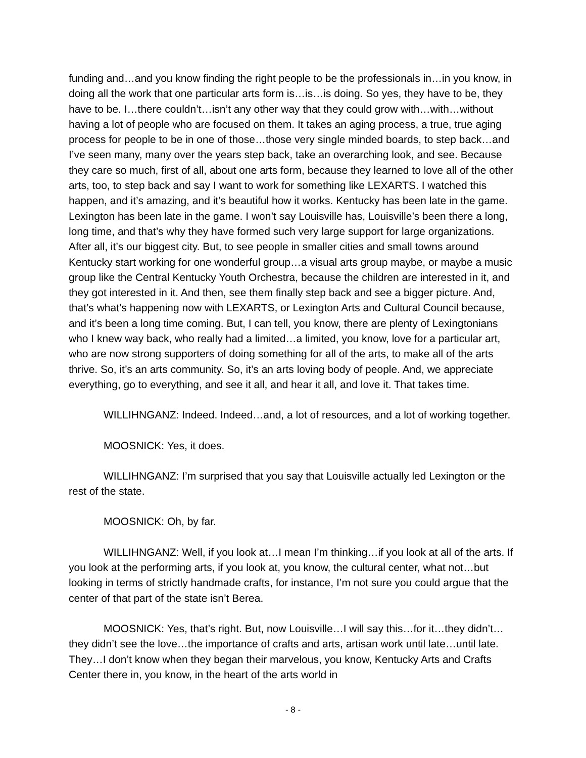funding and…and you know finding the right people to be the professionals in…in you know, in doing all the work that one particular arts form is…is…is doing. So yes, they have to be, they have to be. I…there couldn’t…isn’t any other way that they could grow with…with…without having a lot of people who are focused on them. It takes an aging process, a true, true aging process for people to be in one of those…those very single minded boards, to step back…and I’ve seen many, many over the years step back, take an overarching look, and see. Because they care so much, first of all, about one arts form, because they learned to love all of the other arts, too, to step back and say I want to work for something like LEXARTS. I watched this happen, and it’s amazing, and it’s beautiful how it works. Kentucky has been late in the game. Lexington has been late in the game. I won’t say Louisville has, Louisville’s been there a long, long time, and that’s why they have formed such very large support for large organizations. After all, it’s our biggest city. But, to see people in smaller cities and small towns around Kentucky start working for one wonderful group…a visual arts group maybe, or maybe a music group like the Central Kentucky Youth Orchestra, because the children are interested in it, and they got interested in it. And then, see them finally step back and see a bigger picture. And, that’s what’s happening now with LEXARTS, or Lexington Arts and Cultural Council because, and it’s been a long time coming. But, I can tell, you know, there are plenty of Lexingtonians who I knew way back, who really had a limited…a limited, you know, love for a particular art, who are now strong supporters of doing something for all of the arts, to make all of the arts thrive. So, it’s an arts community. So, it’s an arts loving body of people. And, we appreciate everything, go to everything, and see it all, and hear it all, and love it. That takes time.
WILLIHNGANZ: Indeed. Indeed…and, a lot of resources, and a lot of working together.
MOOSNICK: Yes, it does.
WILLIHNGANZ: I’m surprised that you say that Louisville actually led Lexington or the rest of the state.
MOOSNICK: Oh, by far.
WILLIHNGANZ: Well, if you look at…I mean I’m thinking…if you look at all of the arts. If you look at the performing arts, if you look at, you know, the cultural center, what not…but looking in terms of strictly handmade crafts, for instance, I’m not sure you could argue that the center of that part of the state isn’t Berea.
MOOSNICK: Yes, that’s right. But, now Louisville…I will say this…for it…they didn’t…they didn’t see the love…the importance of crafts and arts, artisan work until late…until late. They…I don’t know when they began their marvelous, you know, Kentucky Arts and Crafts Center there in, you know, in the heart of the arts world in
- 8 -